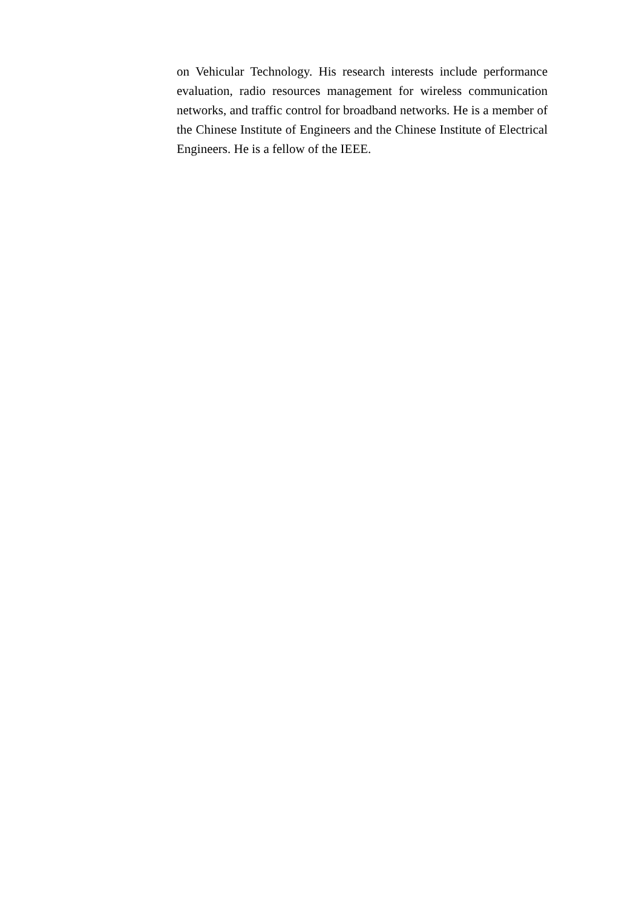on Vehicular Technology. His research interests include performance evaluation, radio resources management for wireless communication networks, and traffic control for broadband networks. He is a member of the Chinese Institute of Engineers and the Chinese Institute of Electrical Engineers. He is a fellow of the IEEE.